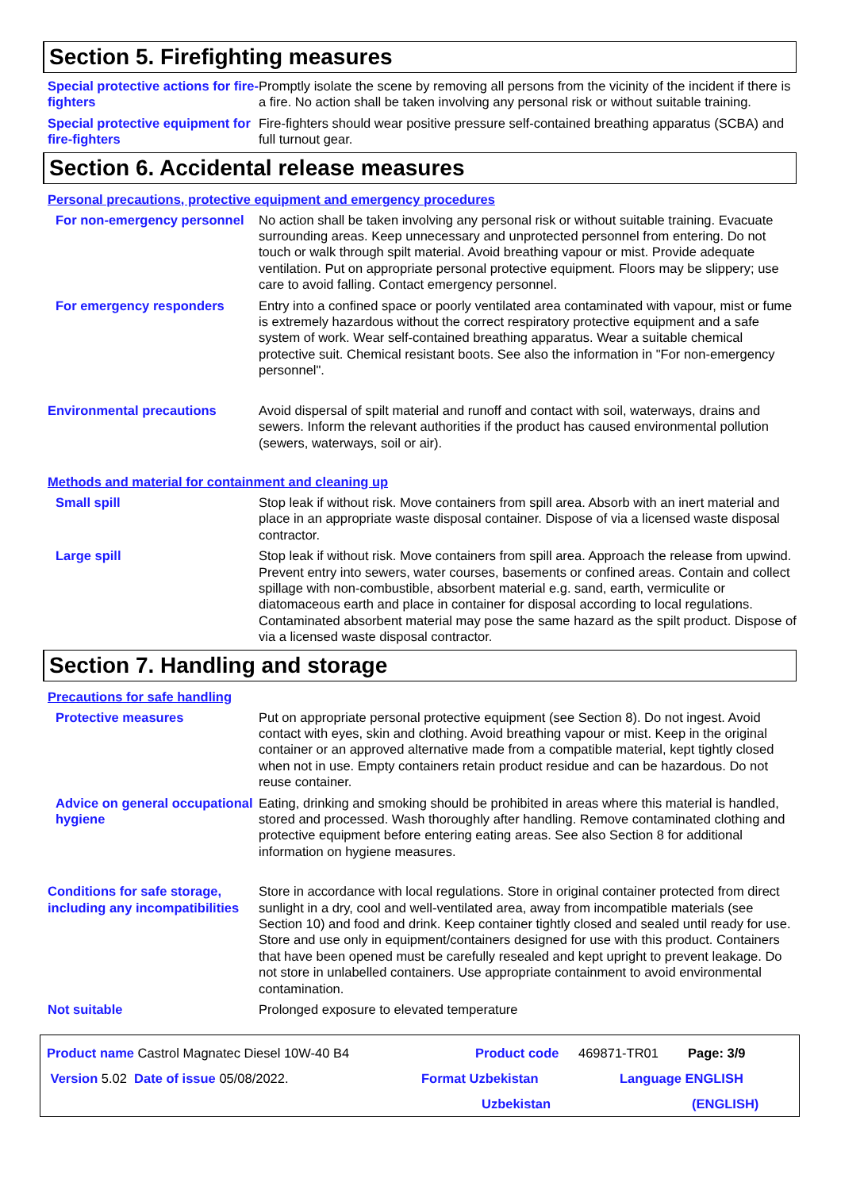Section 5. Firefighting measures
Special protective actions for fire-fighters
Promptly isolate the scene by removing all persons from the vicinity of the incident if there is a fire. No action shall be taken involving any personal risk or without suitable training.
Special protective equipment for fire-fighters
Fire-fighters should wear positive pressure self-contained breathing apparatus (SCBA) and full turnout gear.
Section 6. Accidental release measures
Personal precautions, protective equipment and emergency procedures
For non-emergency personnel No action shall be taken involving any personal risk or without suitable training. Evacuate surrounding areas. Keep unnecessary and unprotected personnel from entering. Do not touch or walk through spilt material. Avoid breathing vapour or mist. Provide adequate ventilation. Put on appropriate personal protective equipment. Floors may be slippery; use care to avoid falling. Contact emergency personnel.
For emergency responders Entry into a confined space or poorly ventilated area contaminated with vapour, mist or fume is extremely hazardous without the correct respiratory protective equipment and a safe system of work. Wear self-contained breathing apparatus. Wear a suitable chemical protective suit. Chemical resistant boots. See also the information in "For non-emergency personnel".
Environmental precautions Avoid dispersal of spilt material and runoff and contact with soil, waterways, drains and sewers. Inform the relevant authorities if the product has caused environmental pollution (sewers, waterways, soil or air).
Methods and material for containment and cleaning up
Small spill Stop leak if without risk. Move containers from spill area. Absorb with an inert material and place in an appropriate waste disposal container. Dispose of via a licensed waste disposal contractor.
Large spill Stop leak if without risk. Move containers from spill area. Approach the release from upwind. Prevent entry into sewers, water courses, basements or confined areas. Contain and collect spillage with non-combustible, absorbent material e.g. sand, earth, vermiculite or diatomaceous earth and place in container for disposal according to local regulations. Contaminated absorbent material may pose the same hazard as the spilt product. Dispose of via a licensed waste disposal contractor.
Section 7. Handling and storage
Precautions for safe handling
Protective measures Put on appropriate personal protective equipment (see Section 8). Do not ingest. Avoid contact with eyes, skin and clothing. Avoid breathing vapour or mist. Keep in the original container or an approved alternative made from a compatible material, kept tightly closed when not in use. Empty containers retain product residue and can be hazardous. Do not reuse container.
Advice on general occupational hygiene
Eating, drinking and smoking should be prohibited in areas where this material is handled, stored and processed. Wash thoroughly after handling. Remove contaminated clothing and protective equipment before entering eating areas. See also Section 8 for additional information on hygiene measures.
Conditions for safe storage, including any incompatibilities
Store in accordance with local regulations. Store in original container protected from direct sunlight in a dry, cool and well-ventilated area, away from incompatible materials (see Section 10) and food and drink. Keep container tightly closed and sealed until ready for use. Store and use only in equipment/containers designed for use with this product. Containers that have been opened must be carefully resealed and kept upright to prevent leakage. Do not store in unlabelled containers. Use appropriate containment to avoid environmental contamination.
Not suitable Prolonged exposure to elevated temperature
Product name Castrol Magnatec Diesel 10W-40 B4 Product code 469871-TR01 Page: 3/9
Version 5.02 Date of issue 05/08/2022. Format Uzbekistan Language ENGLISH
Uzbekistan (ENGLISH)